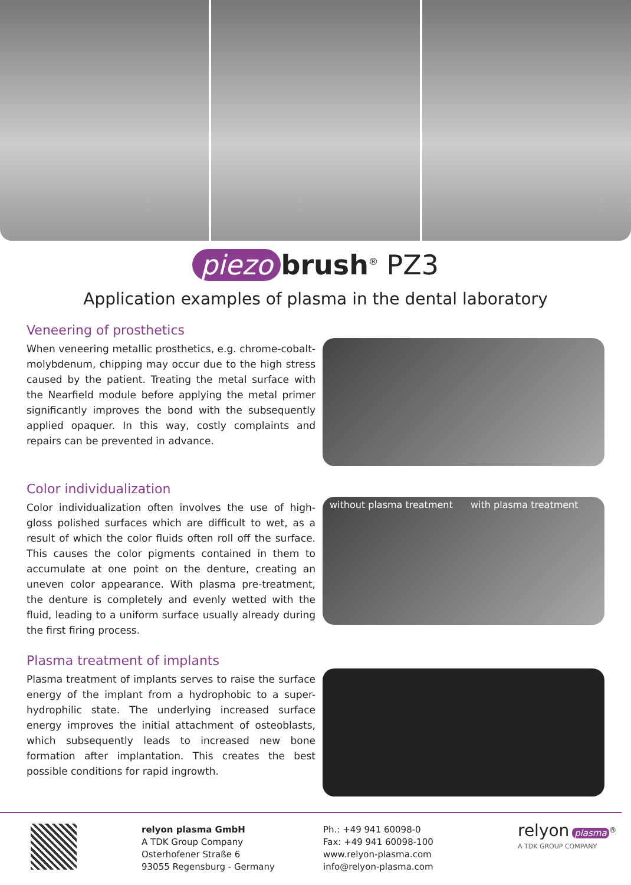piezo brush<sup>®</sup> PZ3
Application examples of plasma in the dental laboratory
Veneering of prosthetics
When veneering metallic prosthetics, e.g. chrome-cobalt-molybdenum, chipping may occur due to the high stress caused by the patient. Treating the metal surface with the Nearfield module before applying the metal primer significantly improves the bond with the subsequently applied opaquer. In this way, costly complaints and repairs can be prevented in advance.
Color individualization
Color individualization often involves the use of high-gloss polished surfaces which are difficult to wet, as a result of which the color fluids often roll off the surface. This causes the color pigments contained in them to accumulate at one point on the denture, creating an uneven color appearance. With plasma pre-treatment, the denture is completely and evenly wetted with the fluid, leading to a uniform surface usually already during the first firing process.
without plasma treatment with plasma treatment
Plasma treatment of implants
Plasma treatment of implants serves to raise the surface energy of the implant from a hydrophobic to a super-hydrophilic state. The underlying increased surface energy improves the initial attachment of osteoblasts, which subsequently leads to increased new bone formation after implantation. This creates the best possible conditions for rapid ingrowth.
relyon plasma GmbH
A TDK Group Company
Osterhofener Straße 6
93055 Regensburg - Germany
Ph.: +49 941 60098-0
Fax: +49 941 60098-100
www.relyon-plasma.com
info@relyon-plasma.com
relyon plasma<sup>®</sup>
A TDK GROUP COMPANY